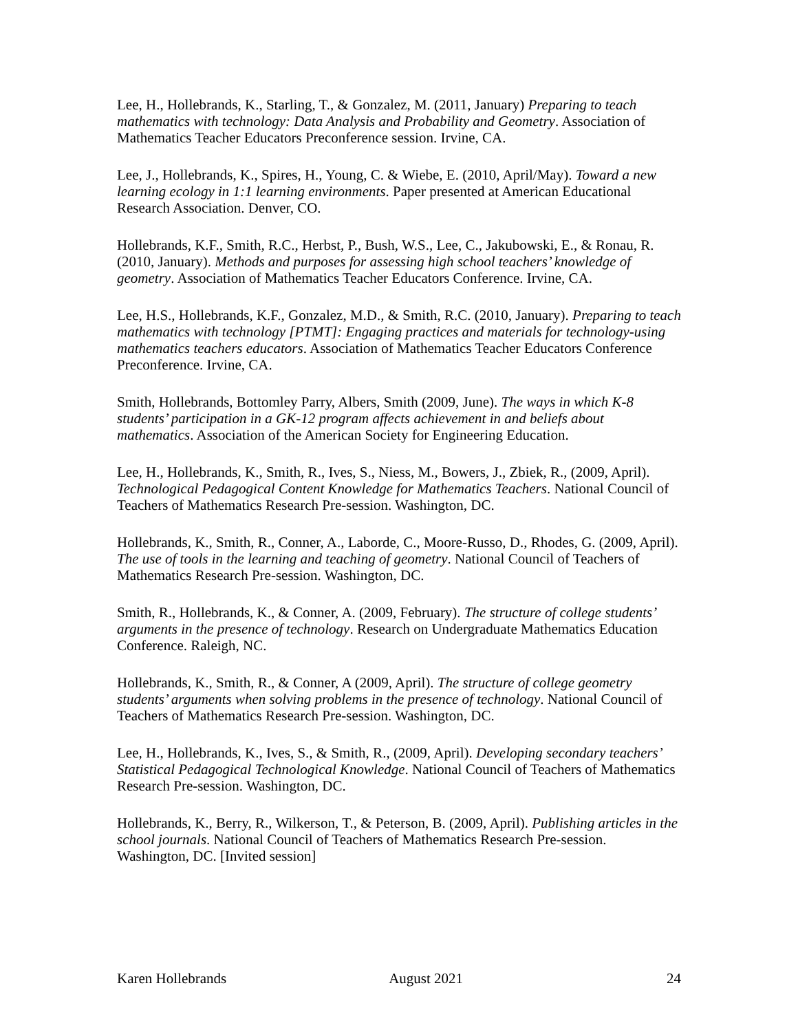Lee, H., Hollebrands, K., Starling, T., & Gonzalez, M. (2011, January) Preparing to teach mathematics with technology: Data Analysis and Probability and Geometry. Association of Mathematics Teacher Educators Preconference session. Irvine, CA.
Lee, J., Hollebrands, K., Spires, H., Young, C. & Wiebe, E. (2010, April/May). Toward a new learning ecology in 1:1 learning environments. Paper presented at American Educational Research Association. Denver, CO.
Hollebrands, K.F., Smith, R.C., Herbst, P., Bush, W.S., Lee, C., Jakubowski, E., & Ronau, R. (2010, January). Methods and purposes for assessing high school teachers’ knowledge of geometry. Association of Mathematics Teacher Educators Conference. Irvine, CA.
Lee, H.S., Hollebrands, K.F., Gonzalez, M.D., & Smith, R.C. (2010, January). Preparing to teach mathematics with technology [PTMT]: Engaging practices and materials for technology-using mathematics teachers educators. Association of Mathematics Teacher Educators Conference Preconference. Irvine, CA.
Smith, Hollebrands, Bottomley Parry, Albers, Smith (2009, June). The ways in which K-8 students’ participation in a GK-12 program affects achievement in and beliefs about mathematics. Association of the American Society for Engineering Education.
Lee, H., Hollebrands, K., Smith, R., Ives, S., Niess, M., Bowers, J., Zbiek, R., (2009, April). Technological Pedagogical Content Knowledge for Mathematics Teachers. National Council of Teachers of Mathematics Research Pre-session. Washington, DC.
Hollebrands, K., Smith, R., Conner, A., Laborde, C., Moore-Russo, D., Rhodes, G. (2009, April). The use of tools in the learning and teaching of geometry. National Council of Teachers of Mathematics Research Pre-session. Washington, DC.
Smith, R., Hollebrands, K., & Conner, A. (2009, February). The structure of college students’ arguments in the presence of technology. Research on Undergraduate Mathematics Education Conference. Raleigh, NC.
Hollebrands, K., Smith, R., & Conner, A (2009, April). The structure of college geometry students’ arguments when solving problems in the presence of technology. National Council of Teachers of Mathematics Research Pre-session. Washington, DC.
Lee, H., Hollebrands, K., Ives, S., & Smith, R., (2009, April). Developing secondary teachers’ Statistical Pedagogical Technological Knowledge. National Council of Teachers of Mathematics Research Pre-session. Washington, DC.
Hollebrands, K., Berry, R., Wilkerson, T., & Peterson, B. (2009, April). Publishing articles in the school journals. National Council of Teachers of Mathematics Research Pre-session. Washington, DC. [Invited session]
Karen Hollebrands August 2021 24